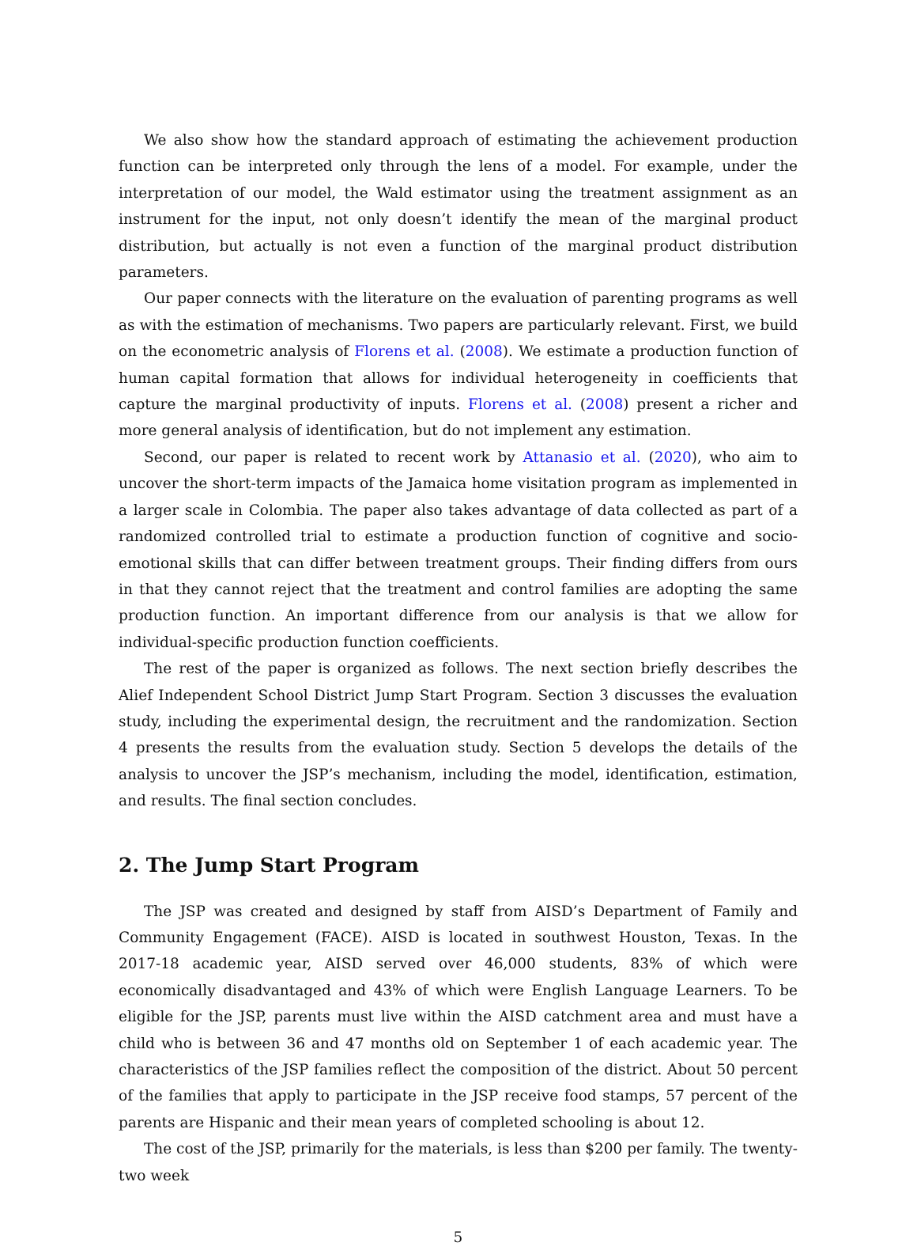We also show how the standard approach of estimating the achievement production function can be interpreted only through the lens of a model. For example, under the interpretation of our model, the Wald estimator using the treatment assignment as an instrument for the input, not only doesn’t identify the mean of the marginal product distribution, but actually is not even a function of the marginal product distribution parameters.
Our paper connects with the literature on the evaluation of parenting programs as well as with the estimation of mechanisms. Two papers are particularly relevant. First, we build on the econometric analysis of Florens et al. (2008). We estimate a production function of human capital formation that allows for individual heterogeneity in coefficients that capture the marginal productivity of inputs. Florens et al. (2008) present a richer and more general analysis of identification, but do not implement any estimation.
Second, our paper is related to recent work by Attanasio et al. (2020), who aim to uncover the short-term impacts of the Jamaica home visitation program as implemented in a larger scale in Colombia. The paper also takes advantage of data collected as part of a randomized controlled trial to estimate a production function of cognitive and socio-emotional skills that can differ between treatment groups. Their finding differs from ours in that they cannot reject that the treatment and control families are adopting the same production function. An important difference from our analysis is that we allow for individual-specific production function coefficients.
The rest of the paper is organized as follows. The next section briefly describes the Alief Independent School District Jump Start Program. Section 3 discusses the evaluation study, including the experimental design, the recruitment and the randomization. Section 4 presents the results from the evaluation study. Section 5 develops the details of the analysis to uncover the JSP’s mechanism, including the model, identification, estimation, and results. The final section concludes.
2. The Jump Start Program
The JSP was created and designed by staff from AISD’s Department of Family and Community Engagement (FACE). AISD is located in southwest Houston, Texas. In the 2017-18 academic year, AISD served over 46,000 students, 83% of which were economically disadvantaged and 43% of which were English Language Learners. To be eligible for the JSP, parents must live within the AISD catchment area and must have a child who is between 36 and 47 months old on September 1 of each academic year. The characteristics of the JSP families reflect the composition of the district. About 50 percent of the families that apply to participate in the JSP receive food stamps, 57 percent of the parents are Hispanic and their mean years of completed schooling is about 12.
The cost of the JSP, primarily for the materials, is less than $200 per family. The twenty-two week
5